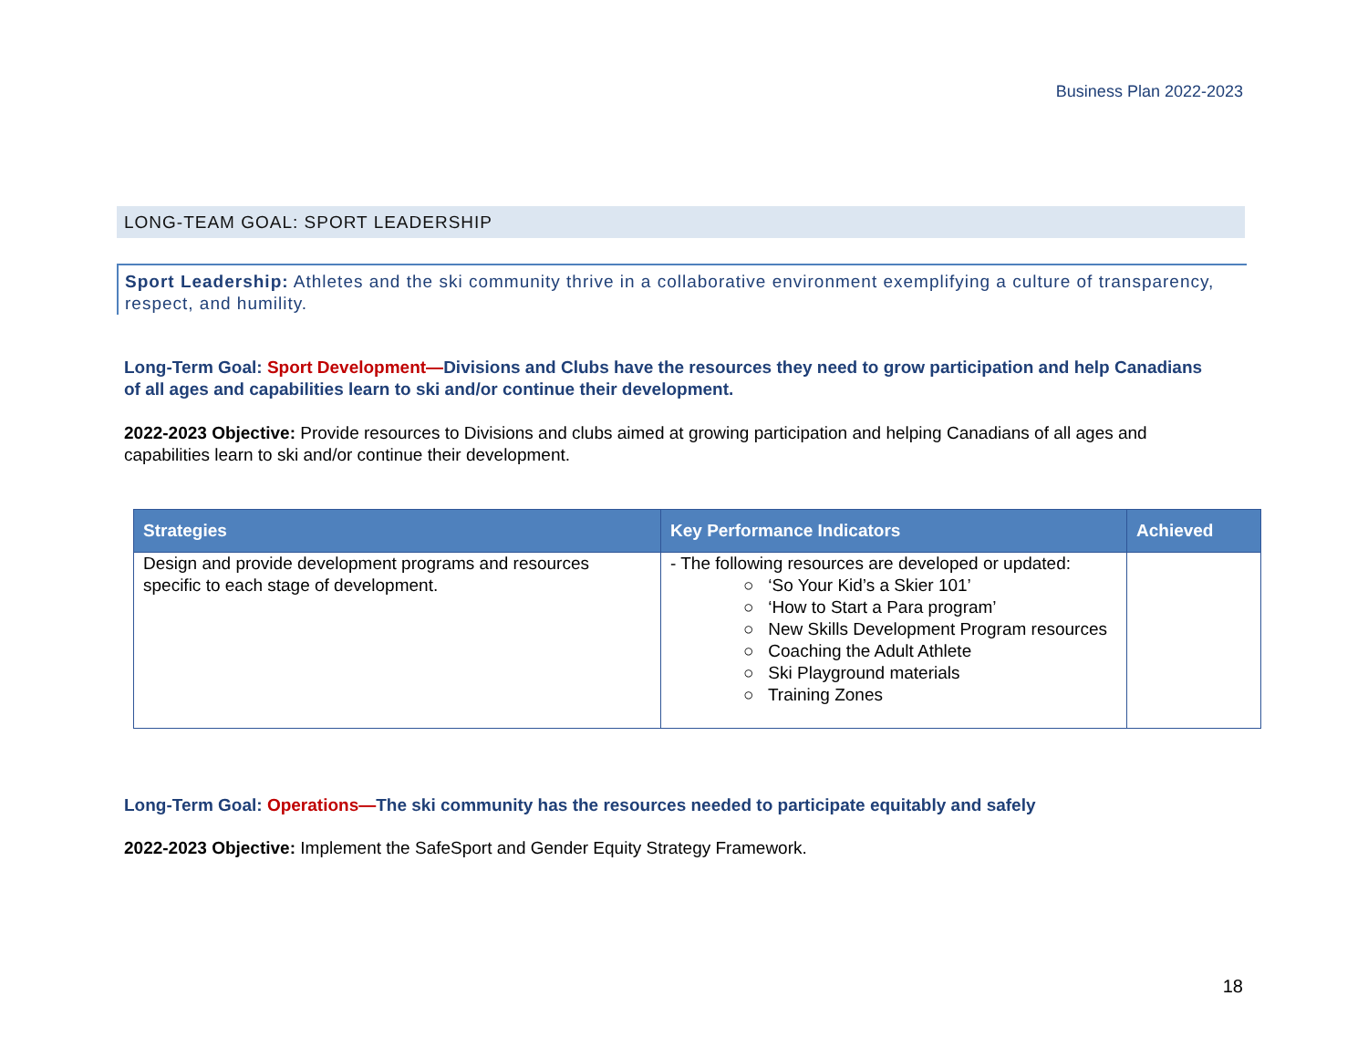Business Plan 2022-2023
LONG-TEAM GOAL: SPORT LEADERSHIP
Sport Leadership: Athletes and the ski community thrive in a collaborative environment exemplifying a culture of transparency, respect, and humility.
Long-Term Goal: Sport Development—Divisions and Clubs have the resources they need to grow participation and help Canadians of all ages and capabilities learn to ski and/or continue their development.
2022-2023 Objective: Provide resources to Divisions and clubs aimed at growing participation and helping Canadians of all ages and capabilities learn to ski and/or continue their development.
| Strategies | Key Performance Indicators | Achieved |
| --- | --- | --- |
| Design and provide development programs and resources specific to each stage of development. | - The following resources are developed or updated: ○ ‘So Your Kid’s a Skier 101’ ○ ‘How to Start a Para program’ ○ New Skills Development Program resources ○ Coaching the Adult Athlete ○ Ski Playground materials ○ Training Zones | |
Long-Term Goal: Operations—The ski community has the resources needed to participate equitably and safely
2022-2023 Objective: Implement the SafeSport and Gender Equity Strategy Framework.
18